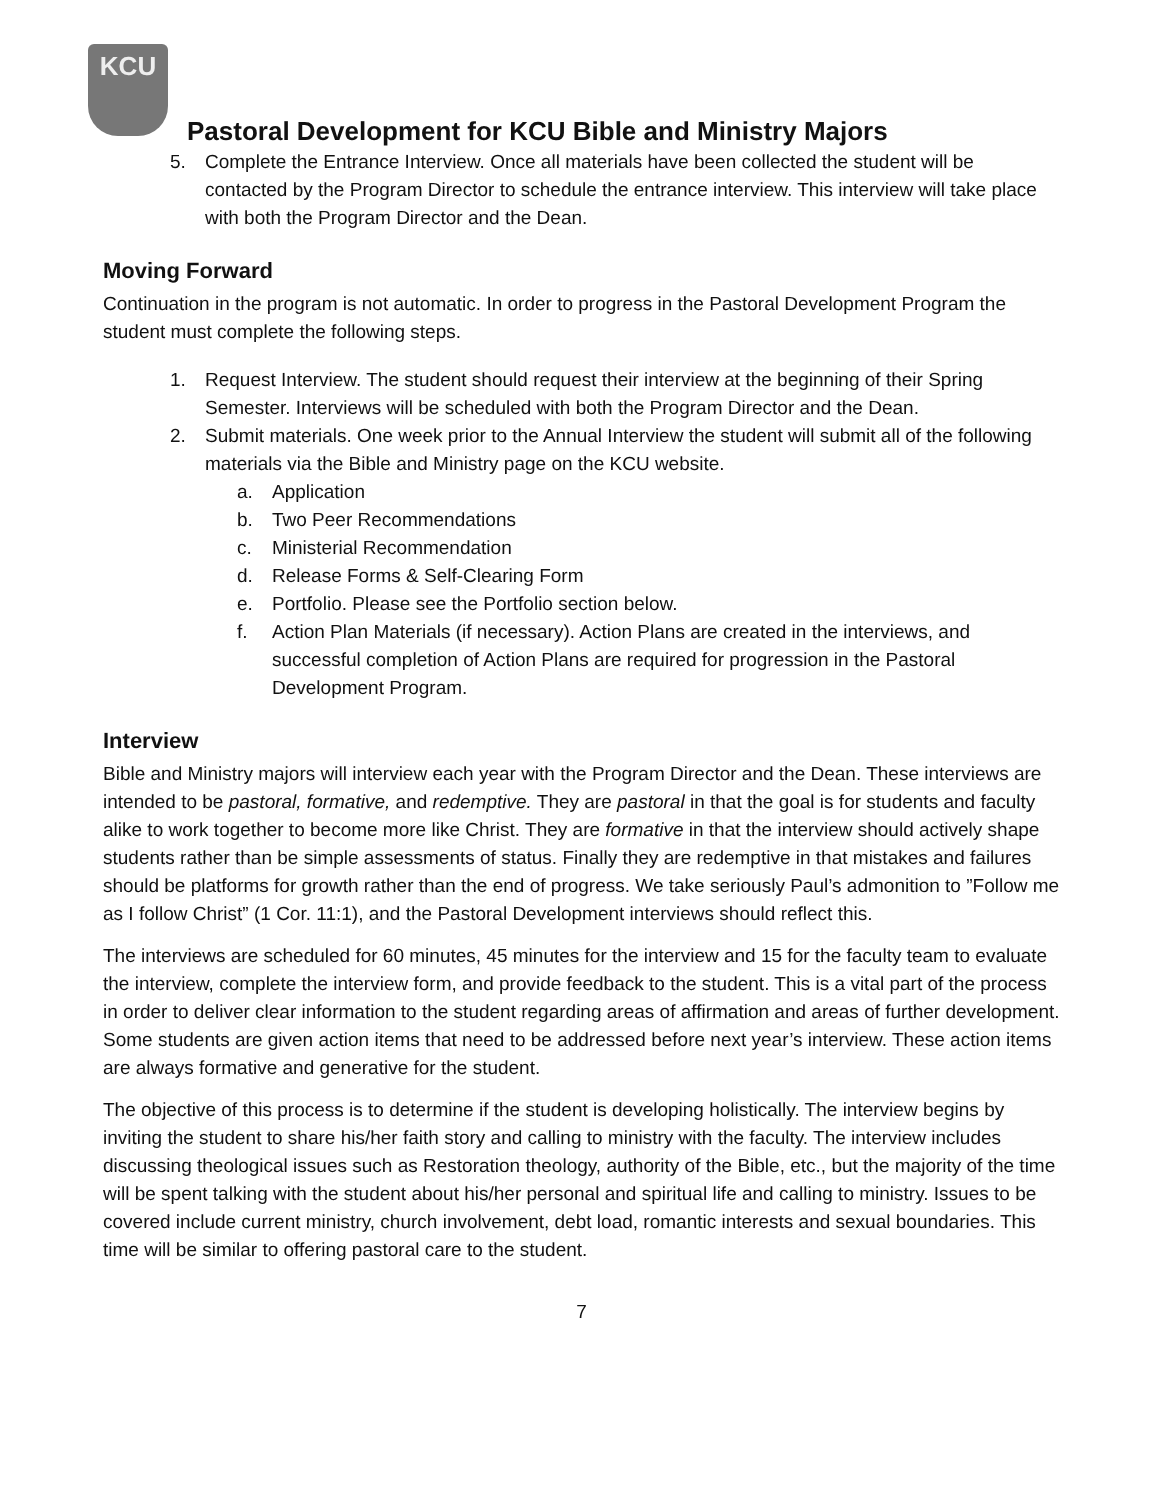KCU
Pastoral Development for KCU Bible and Ministry Majors
5. Complete the Entrance Interview. Once all materials have been collected the student will be contacted by the Program Director to schedule the entrance interview. This interview will take place with both the Program Director and the Dean.
Moving Forward
Continuation in the program is not automatic. In order to progress in the Pastoral Development Program the student must complete the following steps.
1. Request Interview. The student should request their interview at the beginning of their Spring Semester. Interviews will be scheduled with both the Program Director and the Dean.
2. Submit materials. One week prior to the Annual Interview the student will submit all of the following materials via the Bible and Ministry page on the KCU website.
a. Application
b. Two Peer Recommendations
c. Ministerial Recommendation
d. Release Forms & Self-Clearing Form
e. Portfolio. Please see the Portfolio section below.
f. Action Plan Materials (if necessary). Action Plans are created in the interviews, and successful completion of Action Plans are required for progression in the Pastoral Development Program.
Interview
Bible and Ministry majors will interview each year with the Program Director and the Dean. These interviews are intended to be pastoral, formative, and redemptive. They are pastoral in that the goal is for students and faculty alike to work together to become more like Christ. They are formative in that the interview should actively shape students rather than be simple assessments of status. Finally they are redemptive in that mistakes and failures should be platforms for growth rather than the end of progress. We take seriously Paul’s admonition to ”Follow me as I follow Christ” (1 Cor. 11:1), and the Pastoral Development interviews should reflect this.
The interviews are scheduled for 60 minutes, 45 minutes for the interview and 15 for the faculty team to evaluate the interview, complete the interview form, and provide feedback to the student. This is a vital part of the process in order to deliver clear information to the student regarding areas of affirmation and areas of further development. Some students are given action items that need to be addressed before next year’s interview. These action items are always formative and generative for the student.
The objective of this process is to determine if the student is developing holistically. The interview begins by inviting the student to share his/her faith story and calling to ministry with the faculty. The interview includes discussing theological issues such as Restoration theology, authority of the Bible, etc., but the majority of the time will be spent talking with the student about his/her personal and spiritual life and calling to ministry. Issues to be covered include current ministry, church involvement, debt load, romantic interests and sexual boundaries. This time will be similar to offering pastoral care to the student.
7